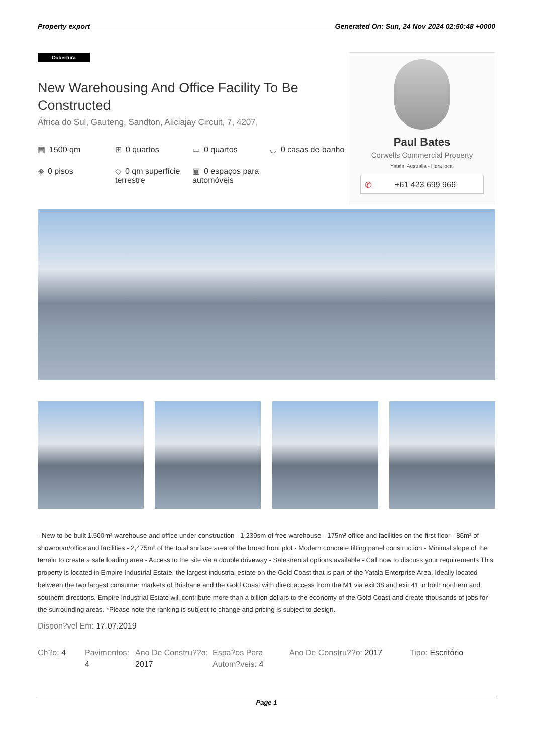Property export Generated On: Sun, 24 Nov 2024 02:50:48 +0000
Cobertura
New Warehousing And Office Facility To Be Constructed
África do Sul, Gauteng, Sandton, Aliciajay Circuit, 7, 4207,
▦ 1500 qm
⊞ 0 quartos
▭ 0 quartos
◡ 0 casas de banho
◈ 0 pisos
◇ 0 qm superfície terrestre
▣ 0 espaços para automóveis
Paul Bates
Corwells Commercial Property
Yatala, Australia - Hora local
✆ +61 423 699 966
- New to be built 1.500m² warehouse and office under construction - 1,239sm of free warehouse - 175m² office and facilities on the first floor - 86m² of showroom/office and facilities - 2,475m² of the total surface area of the broad front plot - Modern concrete tilting panel construction - Minimal slope of the terrain to create a safe loading area - Access to the site via a double driveway - Sales/rental options available - Call now to discuss your requirements This property is located in Empire Industrial Estate, the largest industrial estate on the Gold Coast that is part of the Yatala Enterprise Area. Ideally located between the two largest consumer markets of Brisbane and the Gold Coast with direct access from the M1 via exit 38 and exit 41 in both northern and southern directions. Empire Industrial Estate will contribute more than a billion dollars to the economy of the Gold Coast and create thousands of jobs for the surrounding areas. *Please note the ranking is subject to change and pricing is subject to design.
Dispon?vel Em: 17.07.2019
Ch?o: 4
Pavimentos: 4
Ano De Constru??o: 2017
Espa?os Para Autom?veis: 4
Ano De Constru??o: 2017
Tipo: Escritório
Page 1